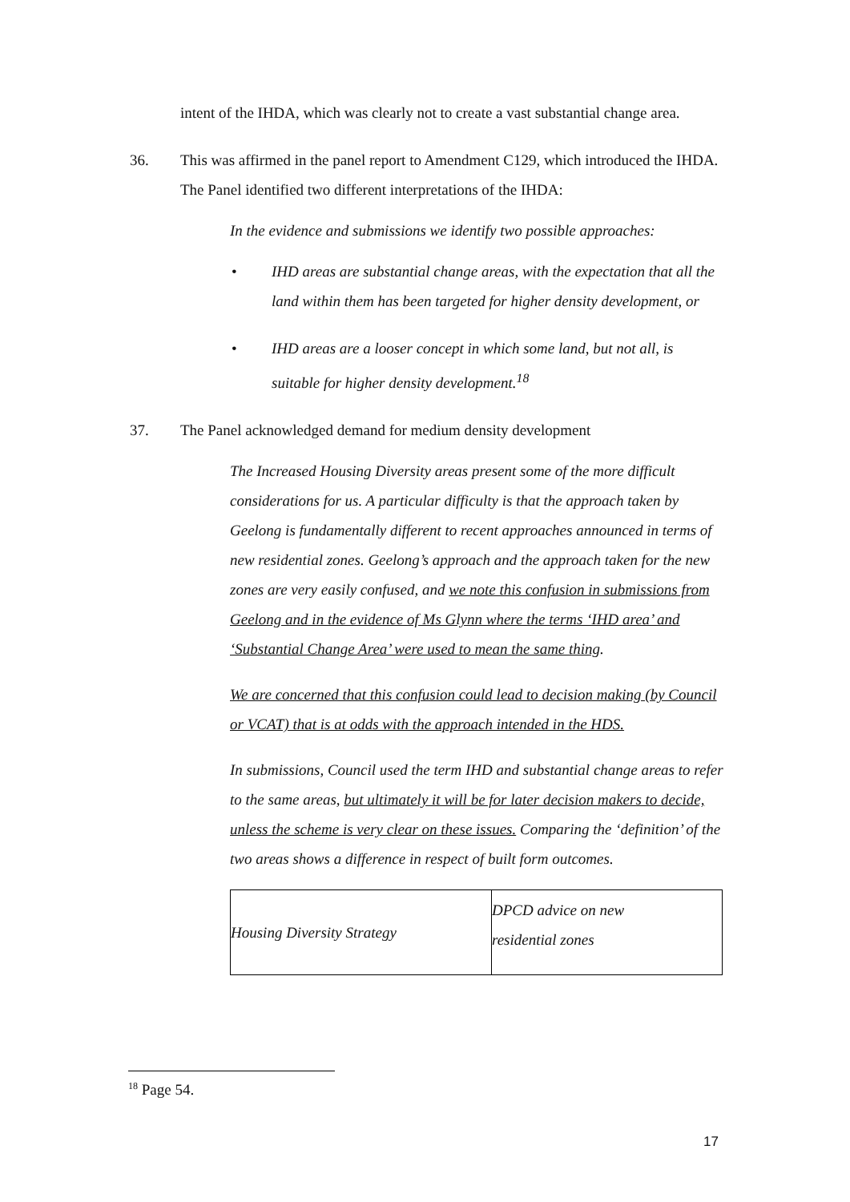intent of the IHDA, which was clearly not to create a vast substantial change area.
36. This was affirmed in the panel report to Amendment C129, which introduced the IHDA. The Panel identified two different interpretations of the IHDA:
In the evidence and submissions we identify two possible approaches:
• IHD areas are substantial change areas, with the expectation that all the land within them has been targeted for higher density development, or
• IHD areas are a looser concept in which some land, but not all, is suitable for higher density development.<sup>18</sup>
37. The Panel acknowledged demand for medium density development
The Increased Housing Diversity areas present some of the more difficult considerations for us. A particular difficulty is that the approach taken by Geelong is fundamentally different to recent approaches announced in terms of new residential zones. Geelong’s approach and the approach taken for the new zones are very easily confused, and we note this confusion in submissions from Geelong and in the evidence of Ms Glynn where the terms ‘IHD area’ and ‘Substantial Change Area’ were used to mean the same thing.
We are concerned that this confusion could lead to decision making (by Council or VCAT) that is at odds with the approach intended in the HDS.
In submissions, Council used the term IHD and substantial change areas to refer to the same areas, but ultimately it will be for later decision makers to decide, unless the scheme is very clear on these issues. Comparing the ‘definition’ of the two areas shows a difference in respect of built form outcomes.
| Housing Diversity Strategy | DPCD advice on new residential zones |
| --- | --- |
<sup>18</sup> Page 54.
17